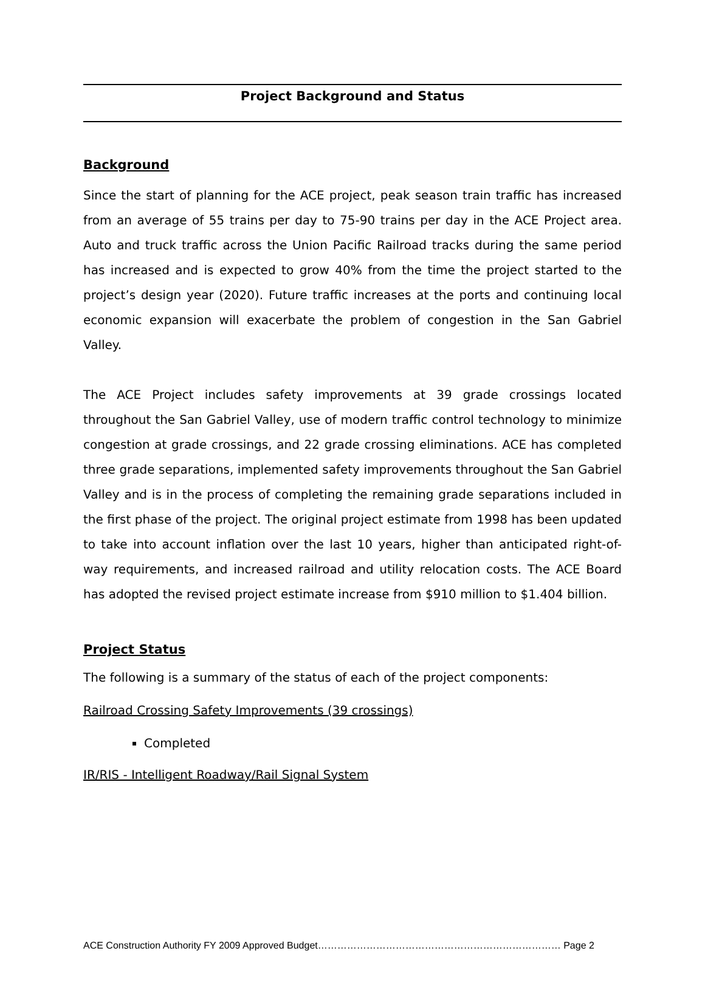Project Background and Status
Background
Since the start of planning for the ACE project, peak season train traffic has increased from an average of 55 trains per day to 75-90 trains per day in the ACE Project area. Auto and truck traffic across the Union Pacific Railroad tracks during the same period has increased and is expected to grow 40% from the time the project started to the project’s design year (2020). Future traffic increases at the ports and continuing local economic expansion will exacerbate the problem of congestion in the San Gabriel Valley.
The ACE Project includes safety improvements at 39 grade crossings located throughout the San Gabriel Valley, use of modern traffic control technology to minimize congestion at grade crossings, and 22 grade crossing eliminations. ACE has completed three grade separations, implemented safety improvements throughout the San Gabriel Valley and is in the process of completing the remaining grade separations included in the first phase of the project. The original project estimate from 1998 has been updated to take into account inflation over the last 10 years, higher than anticipated right-of-way requirements, and increased railroad and utility relocation costs. The ACE Board has adopted the revised project estimate increase from $910 million to $1.404 billion.
Project Status
The following is a summary of the status of each of the project components:
Railroad Crossing Safety Improvements (39 crossings)
Completed
IR/RIS - Intelligent Roadway/Rail Signal System
ACE Construction Authority FY 2009 Approved Budget………………………………………………………………… Page 2